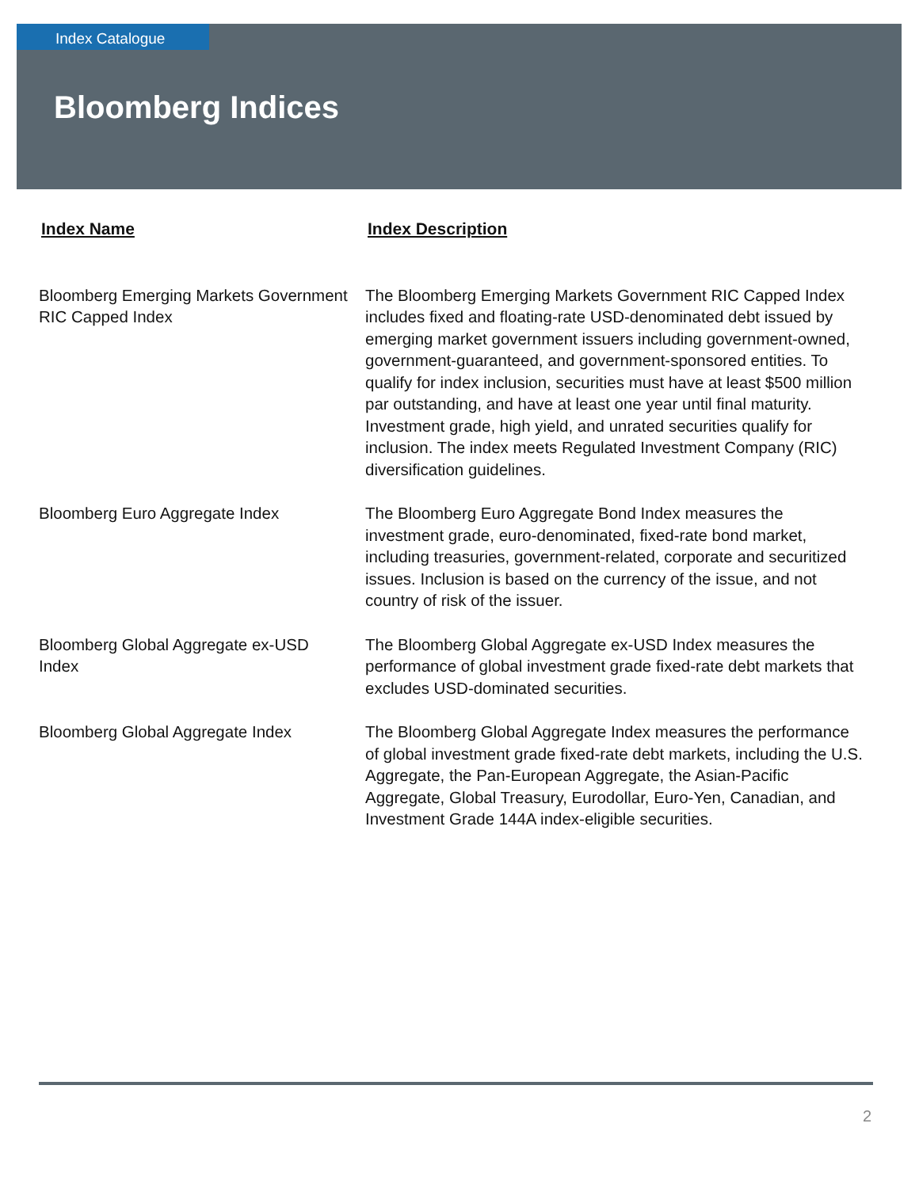Index Catalogue
Bloomberg Indices
| Index Name | Index Description |
| --- | --- |
| Bloomberg Emerging Markets Government RIC Capped Index | The Bloomberg Emerging Markets Government RIC Capped Index includes fixed and floating-rate USD-denominated debt issued by emerging market government issuers including government-owned, government-guaranteed, and government-sponsored entities. To qualify for index inclusion, securities must have at least $500 million par outstanding, and have at least one year until final maturity. Investment grade, high yield, and unrated securities qualify for inclusion. The index meets Regulated Investment Company (RIC) diversification guidelines. |
| Bloomberg Euro Aggregate Index | The Bloomberg Euro Aggregate Bond Index measures the investment grade, euro-denominated, fixed-rate bond market, including treasuries, government-related, corporate and securitized issues. Inclusion is based on the currency of the issue, and not country of risk of the issuer. |
| Bloomberg Global Aggregate ex-USD Index | The Bloomberg Global Aggregate ex-USD Index measures the performance of global investment grade fixed-rate debt markets that excludes USD-dominated securities. |
| Bloomberg Global Aggregate Index | The Bloomberg Global Aggregate Index measures the performance of global investment grade fixed-rate debt markets, including the U.S. Aggregate, the Pan-European Aggregate, the Asian-Pacific Aggregate, Global Treasury, Eurodollar, Euro-Yen, Canadian, and Investment Grade 144A index-eligible securities. |
2